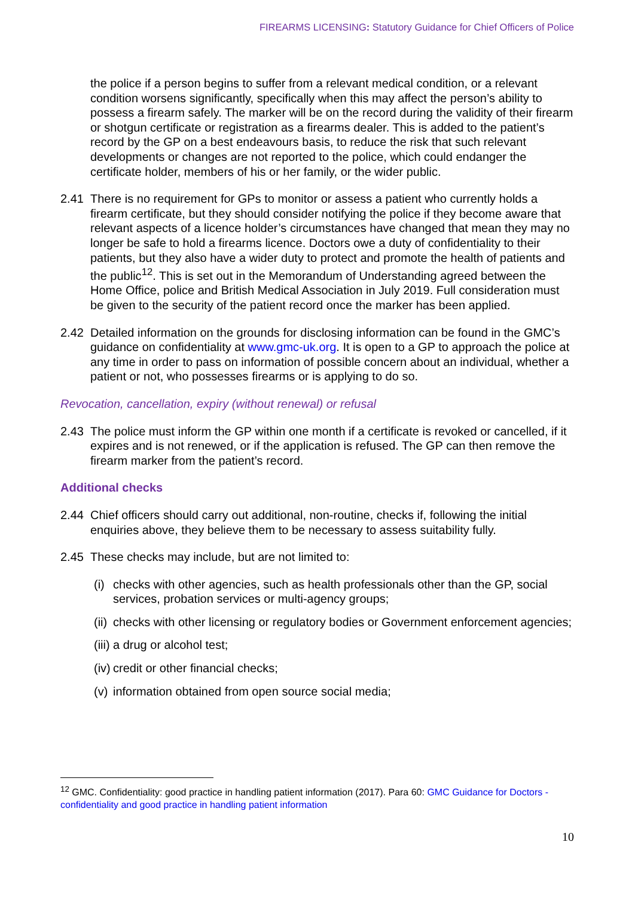FIREARMS LICENSING: Statutory Guidance for Chief Officers of Police
the police if a person begins to suffer from a relevant medical condition, or a relevant condition worsens significantly, specifically when this may affect the person’s ability to possess a firearm safely. The marker will be on the record during the validity of their firearm or shotgun certificate or registration as a firearms dealer. This is added to the patient’s record by the GP on a best endeavours basis, to reduce the risk that such relevant developments or changes are not reported to the police, which could endanger the certificate holder, members of his or her family, or the wider public.
2.41 There is no requirement for GPs to monitor or assess a patient who currently holds a firearm certificate, but they should consider notifying the police if they become aware that relevant aspects of a licence holder’s circumstances have changed that mean they may no longer be safe to hold a firearms licence. Doctors owe a duty of confidentiality to their patients, but they also have a wider duty to protect and promote the health of patients and the public<sup>12</sup>. This is set out in the Memorandum of Understanding agreed between the Home Office, police and British Medical Association in July 2019. Full consideration must be given to the security of the patient record once the marker has been applied.
2.42 Detailed information on the grounds for disclosing information can be found in the GMC’s guidance on confidentiality at www.gmc-uk.org. It is open to a GP to approach the police at any time in order to pass on information of possible concern about an individual, whether a patient or not, who possesses firearms or is applying to do so.
Revocation, cancellation, expiry (without renewal) or refusal
2.43 The police must inform the GP within one month if a certificate is revoked or cancelled, if it expires and is not renewed, or if the application is refused. The GP can then remove the firearm marker from the patient’s record.
Additional checks
2.44 Chief officers should carry out additional, non-routine, checks if, following the initial enquiries above, they believe them to be necessary to assess suitability fully.
2.45 These checks may include, but are not limited to:
(i)
checks with other agencies, such as health professionals other than the GP, social services, probation services or multi-agency groups;
(ii)
checks with other licensing or regulatory bodies or Government enforcement agencies;
(iii)
a drug or alcohol test;
(iv)
credit or other financial checks;
(v)
information obtained from open source social media;
<sup>12</sup> GMC. Confidentiality: good practice in handling patient information (2017). Para 60: GMC Guidance for Doctors - confidentiality and good practice in handling patient information
10